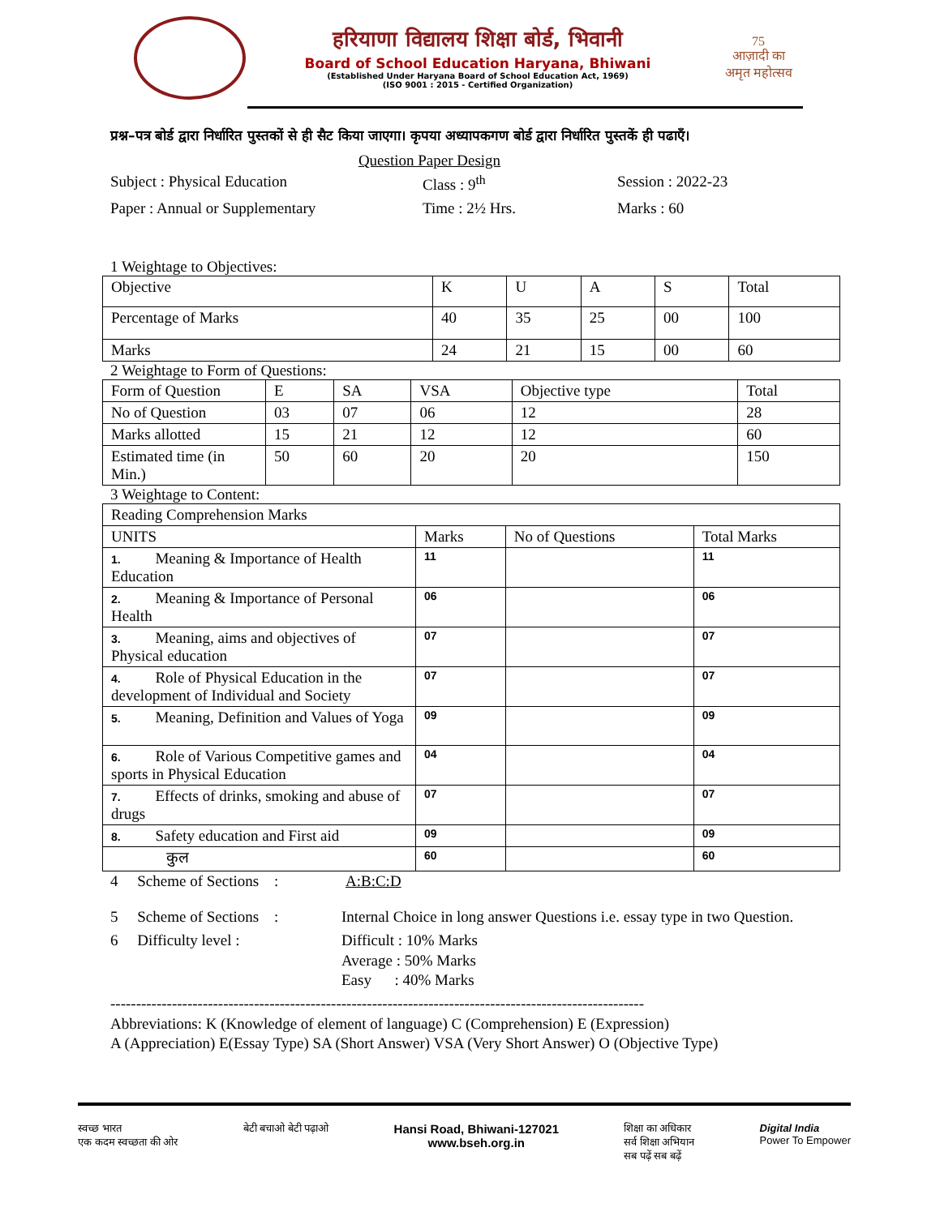हरियाणा विद्यालय शिक्षा बोर्ड, भिवानी
Board of School Education Haryana, Bhiwani
(Established Under Haryana Board of School Education Act, 1969)
(ISO 9001 : 2015 - Certified Organization)
75
आज़ादी का
अमृत महोत्सव
प्रश्न–पत्र बोर्ड द्वारा निर्धारित पुस्तकों से ही सैट किया जाएगा। कृपया अध्यापकगण बोर्ड द्वारा निर्धारित पुस्तकें ही पढाएँ।
Question Paper Design
Subject : Physical Education Class : 9<sup>th</sup> Session : 2022-23
Paper : Annual or Supplementary Time : 2½ Hrs. Marks : 60
1 Weightage to Objectives:
| Objective | K | U | A | S | Total |
| Percentage of Marks | 40 | 35 | 25 | 00 | 100 |
| Marks | 24 | 21 | 15 | 00 | 60 |
2 Weightage to Form of Questions:
| Form of Question | E | SA | VSA | Objective type | Total |
| No of Question | 03 | 07 | 06 | 12 | 28 |
| Marks allotted | 15 | 21 | 12 | 12 | 60 |
| Estimated time (in Min.) | 50 | 60 | 20 | 20 | 150 |
3 Weightage to Content:
| Reading Comprehension Marks | | | |
| UNITS | Marks | No of Questions | Total Marks |
| 1. Meaning & Importance of Health Education | 11 | | 11 |
| 2. Meaning & Importance of Personal Health | 06 | | 06 |
| 3. Meaning, aims and objectives of Physical education | 07 | | 07 |
| 4. Role of Physical Education in the development of Individual and Society | 07 | | 07 |
| 5. Meaning, Definition and Values of Yoga | 09 | | 09 |
| 6. Role of Various Competitive games and sports in Physical Education | 04 | | 04 |
| 7. Effects of drinks, smoking and abuse of drugs | 07 | | 07 |
| 8. Safety education and First aid | 09 | | 09 |
| कुल | 60 | | 60 |
4 Scheme of Sections : A:B:C:D
5 Scheme of Sections : Internal Choice in long answer Questions i.e. essay type in two Question.
6 Difficulty level : Difficult : 10% Marks
Average : 50% Marks
Easy : 40% Marks
--------------------------------------------------------------------------------------------------------
Abbreviations: K (Knowledge of element of language) C (Comprehension) E (Expression)
A (Appreciation) E(Essay Type) SA (Short Answer) VSA (Very Short Answer) O (Objective Type)
स्वच्छ भारत
एक कदम स्वच्छता की ओर बेटी बचाओ बेटी पढ़ाओ Hansi Road, Bhiwani-127021
www.bseh.org.in शिक्षा का अधिकार
सर्व शिक्षा अभियान
सब पढ़ें सब बढ़ें Digital India
Power To Empower